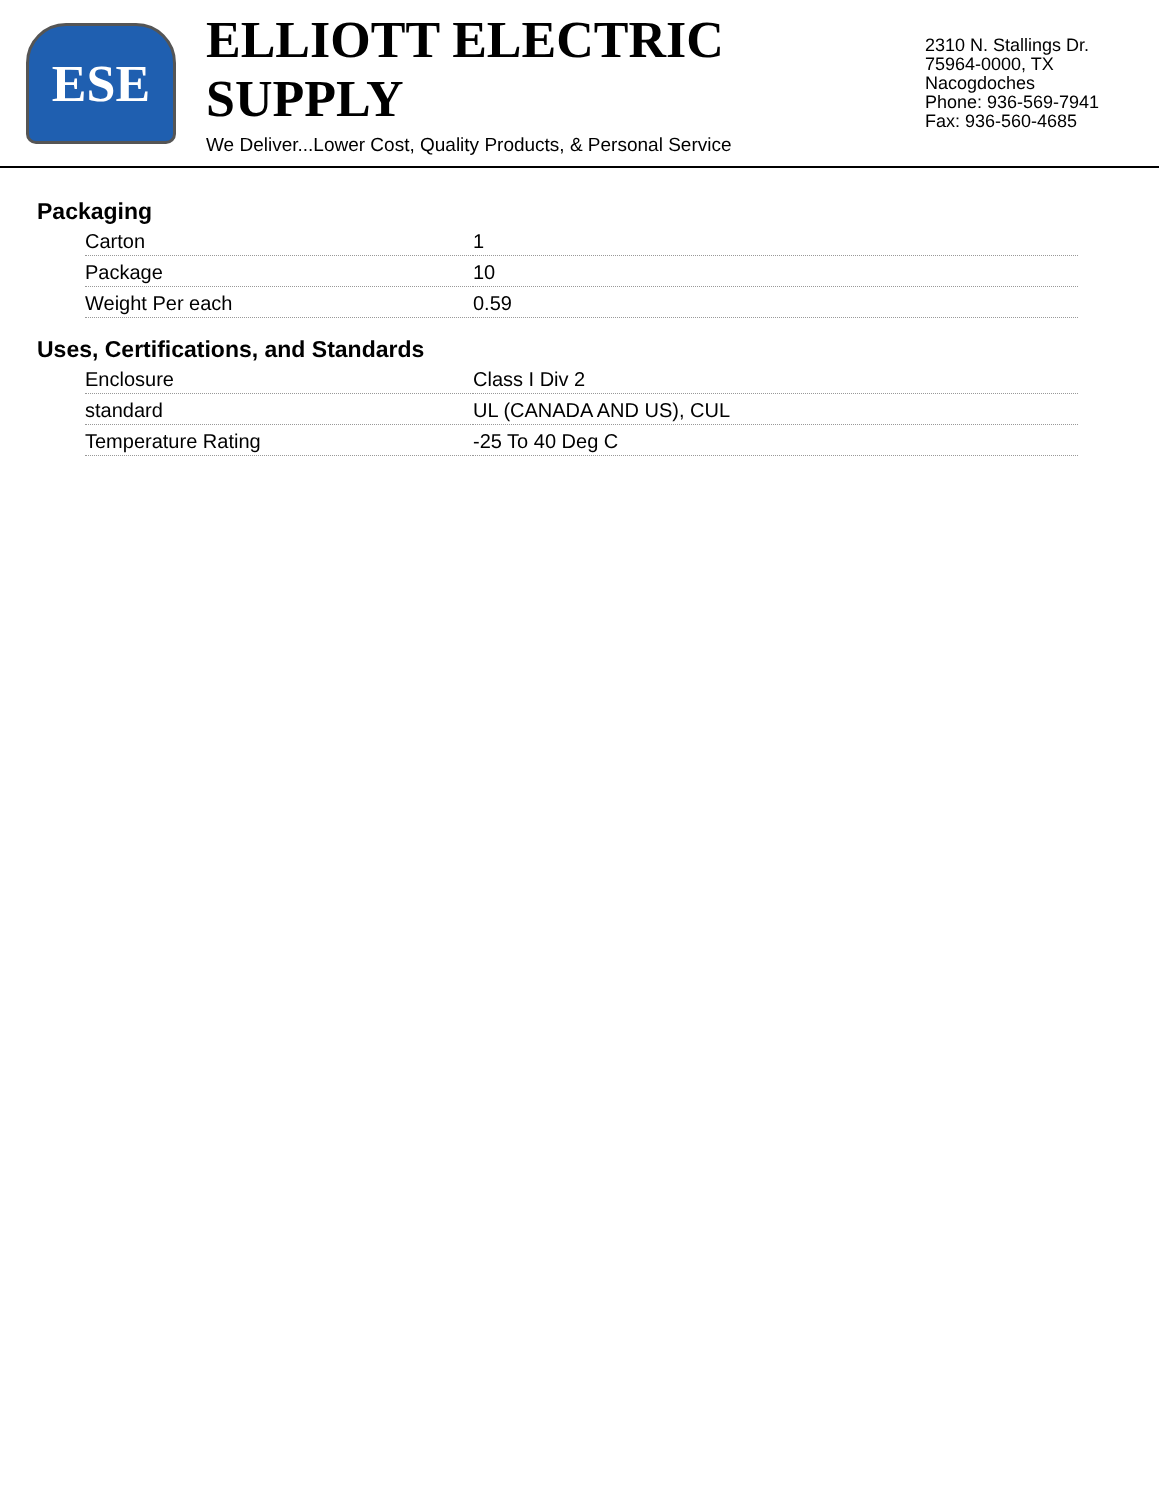ESE
ELLIOTT ELECTRIC SUPPLY
We Deliver...Lower Cost, Quality Products, & Personal Service
2310 N. Stallings Dr.
75964-0000, TX Nacogdoches
Phone: 936-569-7941
Fax: 936-560-4685
Packaging
| Carton | 1 |
| Package | 10 |
| Weight Per each | 0.59 |
Uses, Certifications, and Standards
| Enclosure | Class I Div 2 |
| standard | UL (CANADA AND US), CUL |
| Temperature Rating | -25 To 40 Deg C |